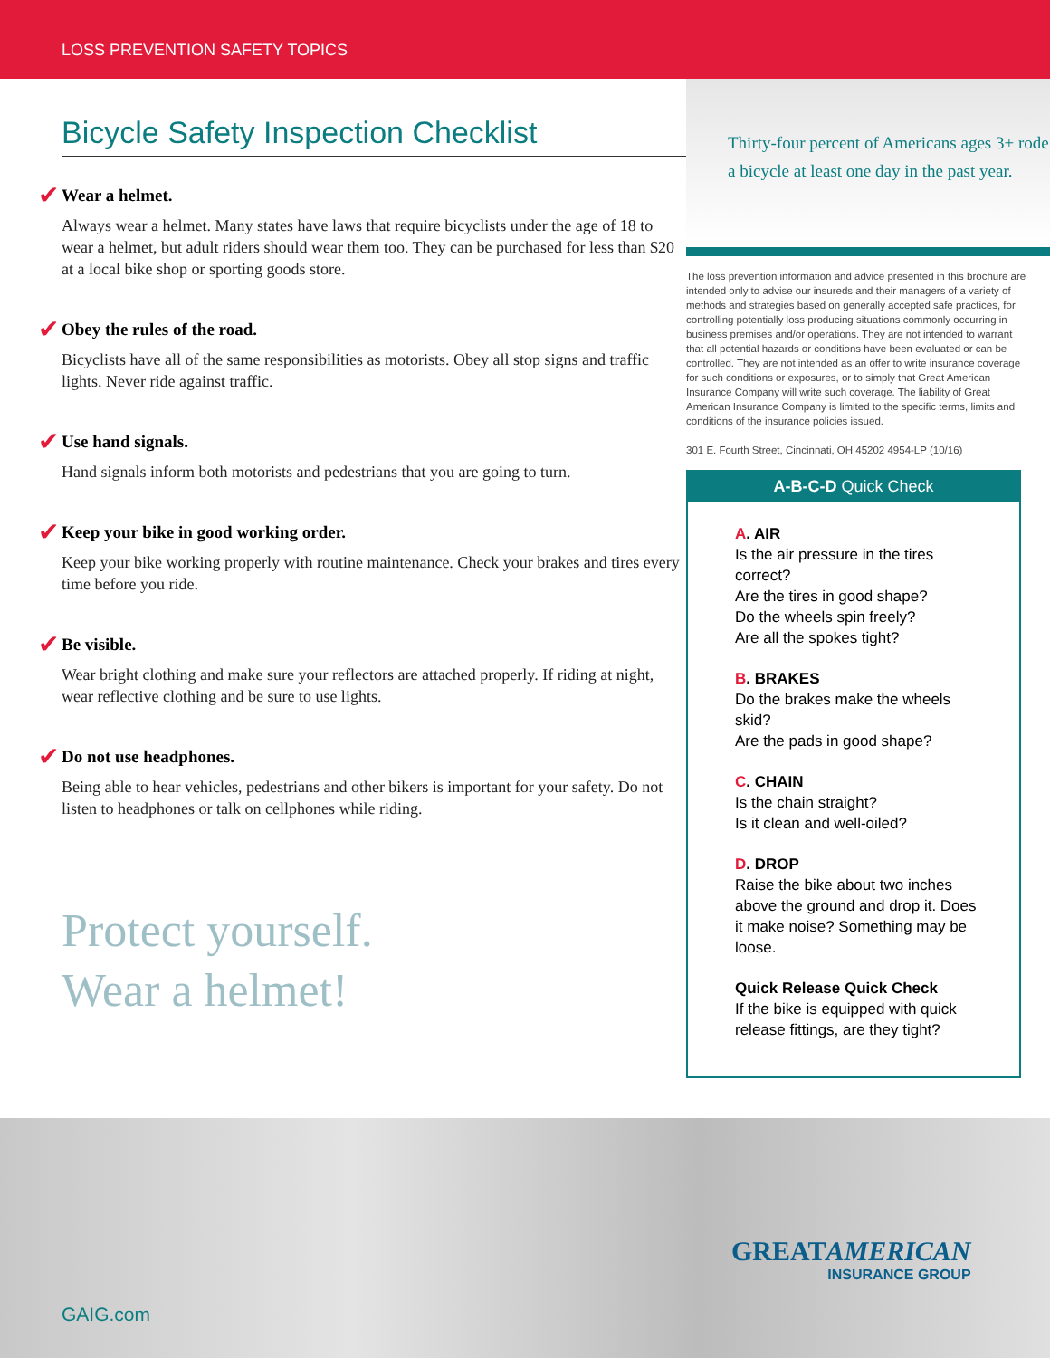LOSS PREVENTION SAFETY TOPICS
Bicycle Safety Inspection Checklist
✔ Wear a helmet.
Always wear a helmet. Many states have laws that require bicyclists under the age of 18 to wear a helmet, but adult riders should wear them too. They can be purchased for less than $20 at a local bike shop or sporting goods store.
✔ Obey the rules of the road.
Bicyclists have all of the same responsibilities as motorists. Obey all stop signs and traffic lights. Never ride against traffic.
✔ Use hand signals.
Hand signals inform both motorists and pedestrians that you are going to turn.
✔ Keep your bike in good working order.
Keep your bike working properly with routine maintenance. Check your brakes and tires every time before you ride.
✔ Be visible.
Wear bright clothing and make sure your reflectors are attached properly. If riding at night, wear reflective clothing and be sure to use lights.
✔ Do not use headphones.
Being able to hear vehicles, pedestrians and other bikers is important for your safety. Do not listen to headphones or talk on cellphones while riding.
Protect yourself.
Wear a helmet!
Thirty-four percent of Americans ages 3+ rode a bicycle at least one day in the past year.
The loss prevention information and advice presented in this brochure are intended only to advise our insureds and their managers of a variety of methods and strategies based on generally accepted safe practices, for controlling potentially loss producing situations commonly occurring in business premises and/or operations. They are not intended to warrant that all potential hazards or conditions have been evaluated or can be controlled. They are not intended as an offer to write insurance coverage for such conditions or exposures, or to simply that Great American Insurance Company will write such coverage. The liability of Great American Insurance Company is limited to the specific terms, limits and conditions of the insurance policies issued.
301 E. Fourth Street, Cincinnati, OH 45202 4954-LP (10/16)
A-B-C-D Quick Check
A. AIR
Is the air pressure in the tires correct?
Are the tires in good shape?
Do the wheels spin freely?
Are all the spokes tight?
B. BRAKES
Do the brakes make the wheels skid?
Are the pads in good shape?
C. CHAIN
Is the chain straight?
Is it clean and well-oiled?
D. DROP
Raise the bike about two inches above the ground and drop it. Does it make noise? Something may be loose.
Quick Release Quick Check
If the bike is equipped with quick release fittings, are they tight?
GREATAMERICAN
INSURANCE GROUP
GAIG.com